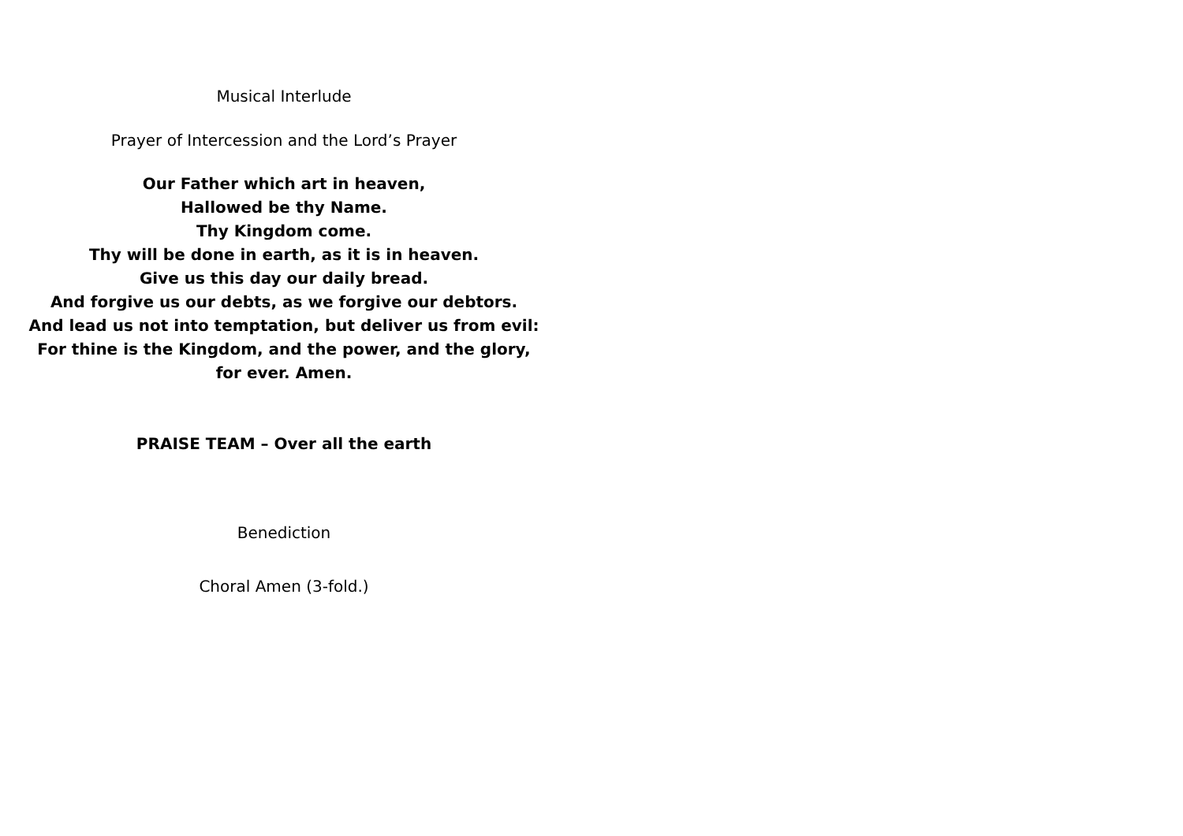Musical Interlude
Prayer of Intercession and the Lord’s Prayer
Our Father which art in heaven,
Hallowed be thy Name.
Thy Kingdom come.
Thy will be done in earth, as it is in heaven.
Give us this day our daily bread.
And forgive us our debts, as we forgive our debtors.
And lead us not into temptation, but deliver us from evil:
For thine is the Kingdom, and the power, and the glory, for ever. Amen.
PRAISE TEAM – Over all the earth
Benediction
Choral Amen (3-fold.)